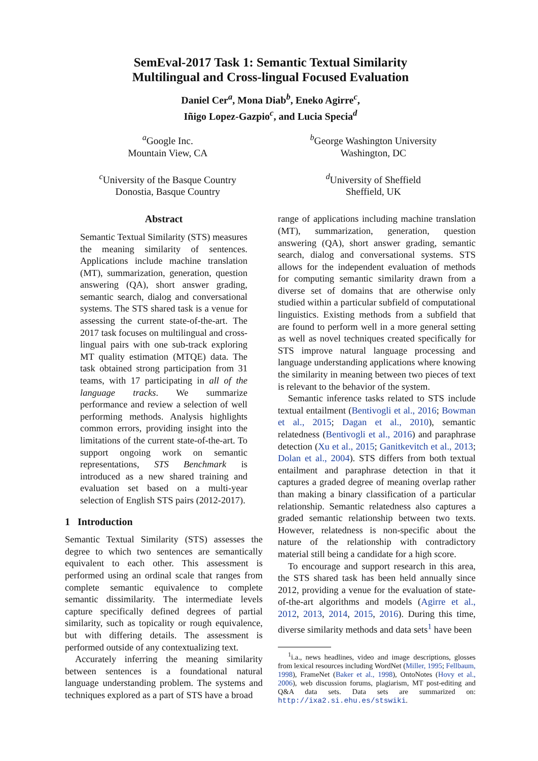SemEval-2017 Task 1: Semantic Textual Similarity
Multilingual and Cross-lingual Focused Evaluation
Daniel Cer<sup>a</sup>, Mona Diab<sup>b</sup>, Eneko Agirre<sup>c</sup>,
Iñigo Lopez-Gazpio<sup>c</sup>, and Lucia Specia<sup>d</sup>
<sup>a</sup> Google Inc.
Mountain View, CA
<sup>b</sup> George Washington University
Washington, DC
<sup>c</sup> University of the Basque Country
Donostia, Basque Country
<sup>d</sup> University of Sheffield
Sheffield, UK
Abstract
Semantic Textual Similarity (STS) measures the meaning similarity of sentences. Applications include machine translation (MT), summarization, generation, question answering (QA), short answer grading, semantic search, dialog and conversational systems. The STS shared task is a venue for assessing the current state-of-the-art. The 2017 task focuses on multilingual and cross-lingual pairs with one sub-track exploring MT quality estimation (MTQE) data. The task obtained strong participation from 31 teams, with 17 participating in all of the language tracks. We summarize performance and review a selection of well performing methods. Analysis highlights common errors, providing insight into the limitations of the current state-of-the-art. To support ongoing work on semantic representations, STS Benchmark is introduced as a new shared training and evaluation set based on a multi-year selection of English STS pairs (2012-2017).
1 Introduction
Semantic Textual Similarity (STS) assesses the degree to which two sentences are semantically equivalent to each other. This assessment is performed using an ordinal scale that ranges from complete semantic equivalence to complete semantic dissimilarity. The intermediate levels capture specifically defined degrees of partial similarity, such as topicality or rough equivalence, but with differing details. The assessment is performed outside of any contextualizing text.
Accurately inferring the meaning similarity between sentences is a foundational natural language understanding problem. The systems and techniques explored as a part of STS have a broad
range of applications including machine translation (MT), summarization, generation, question answering (QA), short answer grading, semantic search, dialog and conversational systems. STS allows for the independent evaluation of methods for computing semantic similarity drawn from a diverse set of domains that are otherwise only studied within a particular subfield of computational linguistics. Existing methods from a subfield that are found to perform well in a more general setting as well as novel techniques created specifically for STS improve natural language processing and language understanding applications where knowing the similarity in meaning between two pieces of text is relevant to the behavior of the system.
Semantic inference tasks related to STS include textual entailment (Bentivogli et al., 2016; Bowman et al., 2015; Dagan et al., 2010), semantic relatedness (Bentivogli et al., 2016) and paraphrase detection (Xu et al., 2015; Ganitkevitch et al., 2013; Dolan et al., 2004). STS differs from both textual entailment and paraphrase detection in that it captures a graded degree of meaning overlap rather than making a binary classification of a particular relationship. Semantic relatedness also captures a graded semantic relationship between two texts. However, relatedness is non-specific about the nature of the relationship with contradictory material still being a candidate for a high score.
To encourage and support research in this area, the STS shared task has been held annually since 2012, providing a venue for the evaluation of state-of-the-art algorithms and models (Agirre et al., 2012, 2013, 2014, 2015, 2016). During this time, diverse similarity methods and data sets<sup>1</sup> have been
<sup>1</sup> i.a., news headlines, video and image descriptions, glosses from lexical resources including WordNet (Miller, 1995; Fellbaum, 1998), FrameNet (Baker et al., 1998), OntoNotes (Hovy et al., 2006), web discussion forums, plagiarism, MT post-editing and Q&A data sets. Data sets are summarized on: http://ixa2.si.ehu.es/stswiki.